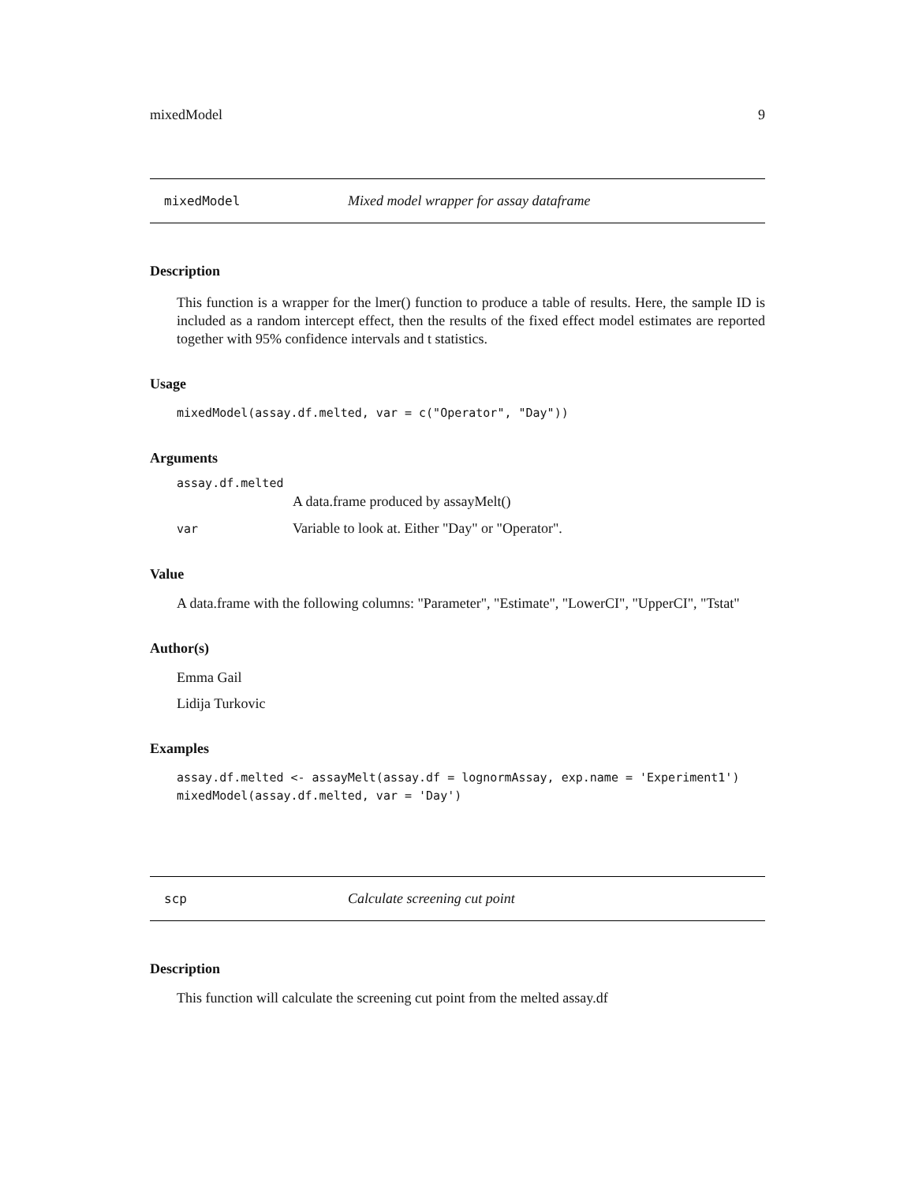mixedModel 9
mixedModel Mixed model wrapper for assay dataframe
Description
This function is a wrapper for the lmer() function to produce a table of results. Here, the sample ID is included as a random intercept effect, then the results of the fixed effect model estimates are reported together with 95% confidence intervals and t statistics.
Usage
mixedModel(assay.df.melted, var = c("Operator", "Day"))
Arguments
assay.df.melted
A data.frame produced by assayMelt()
var Variable to look at. Either "Day" or "Operator".
Value
A data.frame with the following columns: "Parameter", "Estimate", "LowerCI", "UpperCI", "Tstat"
Author(s)
Emma Gail
Lidija Turkovic
Examples
assay.df.melted <- assayMelt(assay.df = lognormAssay, exp.name = 'Experiment1') mixedModel(assay.df.melted, var = 'Day')
scp Calculate screening cut point
Description
This function will calculate the screening cut point from the melted assay.df